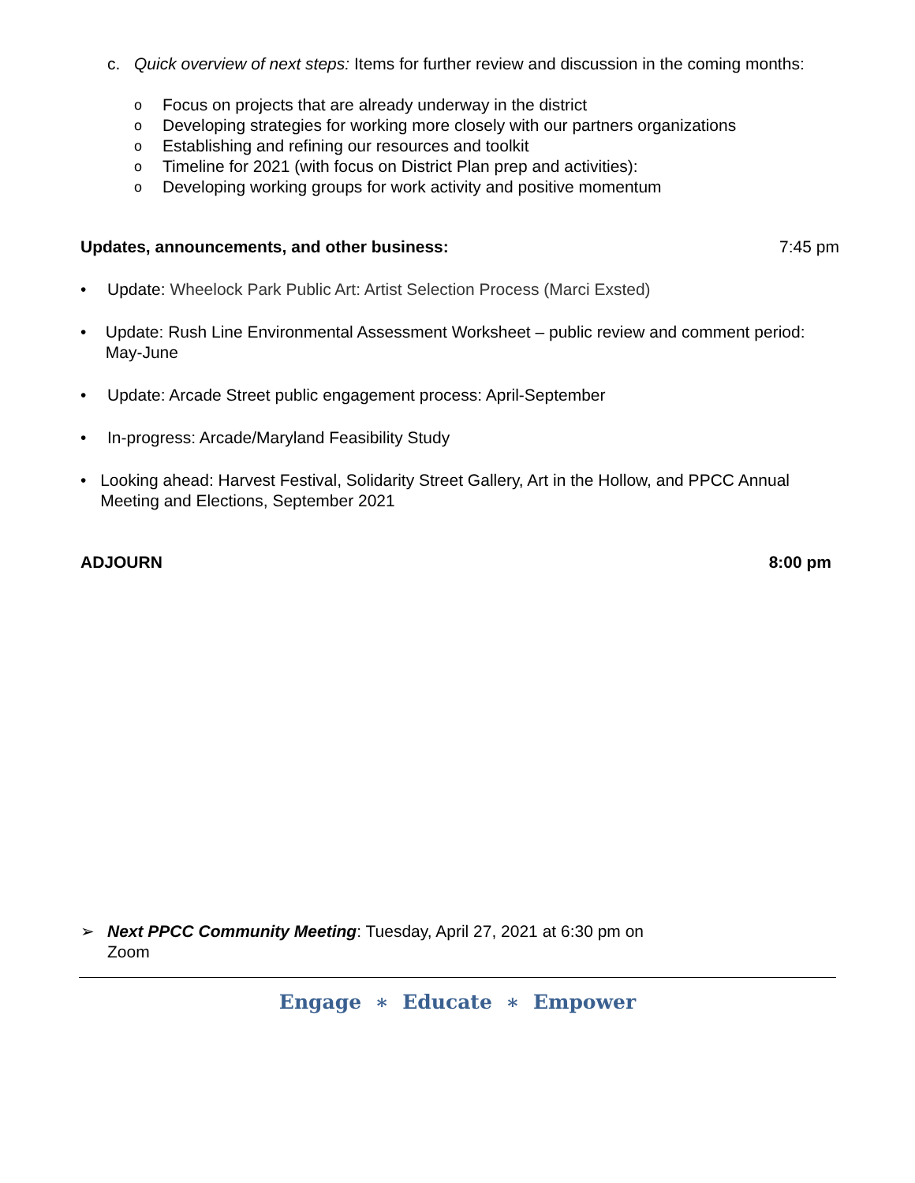c. Quick overview of next steps: Items for further review and discussion in the coming months:
o
Focus on projects that are already underway in the district
o
Developing strategies for working more closely with our partners organizations
o
Establishing and refining our resources and toolkit
o
Timeline for 2021 (with focus on District Plan prep and activities):
o
Developing working groups for work activity and positive momentum
Updates, announcements, and other business: 7:45 pm
• Update: Wheelock Park Public Art: Artist Selection Process (Marci Exsted)
• Update: Rush Line Environmental Assessment Worksheet – public review and comment period: May-June
• Update: Arcade Street public engagement process: April-September
• In-progress: Arcade/Maryland Feasibility Study
• Looking ahead: Harvest Festival, Solidarity Street Gallery, Art in the Hollow, and PPCC Annual Meeting and Elections, September 2021
ADJOURN 8:00 pm
➢ Next PPCC Community Meeting: Tuesday, April 27, 2021 at 6:30 pm on
Zoom
Engage ∗ Educate ∗ Empower